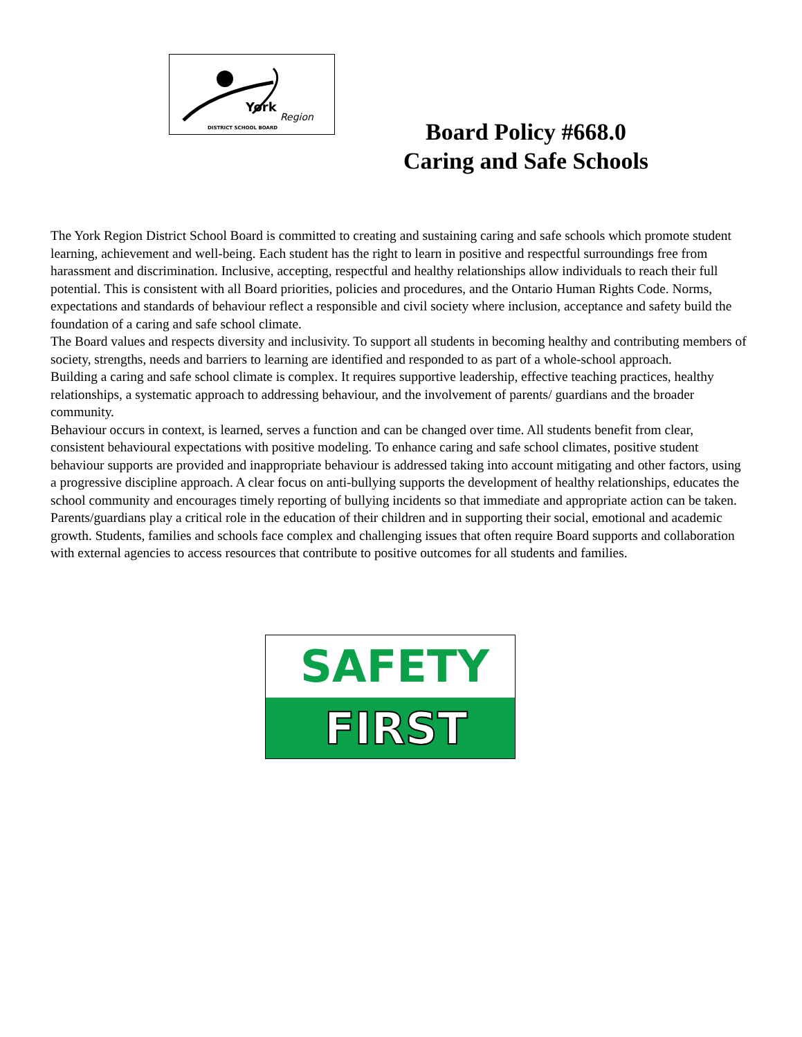York
Region
DISTRICT SCHOOL BOARD
Board Policy #668.0
Caring and Safe Schools
The York Region District School Board is committed to creating and sustaining caring and safe schools which promote student learning, achievement and well-being. Each student has the right to learn in positive and respectful surroundings free from harassment and discrimination. Inclusive, accepting, respectful and healthy relationships allow individuals to reach their full potential. This is consistent with all Board priorities, policies and procedures, and the Ontario Human Rights Code. Norms, expectations and standards of behaviour reflect a responsible and civil society where inclusion, acceptance and safety build the foundation of a caring and safe school climate.
The Board values and respects diversity and inclusivity. To support all students in becoming healthy and contributing members of society, strengths, needs and barriers to learning are identified and responded to as part of a whole-school approach.
Building a caring and safe school climate is complex. It requires supportive leadership, effective teaching practices, healthy relationships, a systematic approach to addressing behaviour, and the involvement of parents/ guardians and the broader community.
Behaviour occurs in context, is learned, serves a function and can be changed over time. All students benefit from clear, consistent behavioural expectations with positive modeling. To enhance caring and safe school climates, positive student behaviour supports are provided and inappropriate behaviour is addressed taking into account mitigating and other factors, using a progressive discipline approach. A clear focus on anti-bullying supports the development of healthy relationships, educates the school community and encourages timely reporting of bullying incidents so that immediate and appropriate action can be taken.
Parents/guardians play a critical role in the education of their children and in supporting their social, emotional and academic growth. Students, families and schools face complex and challenging issues that often require Board supports and collaboration with external agencies to access resources that contribute to positive outcomes for all students and families.
SAFETY
FIRST